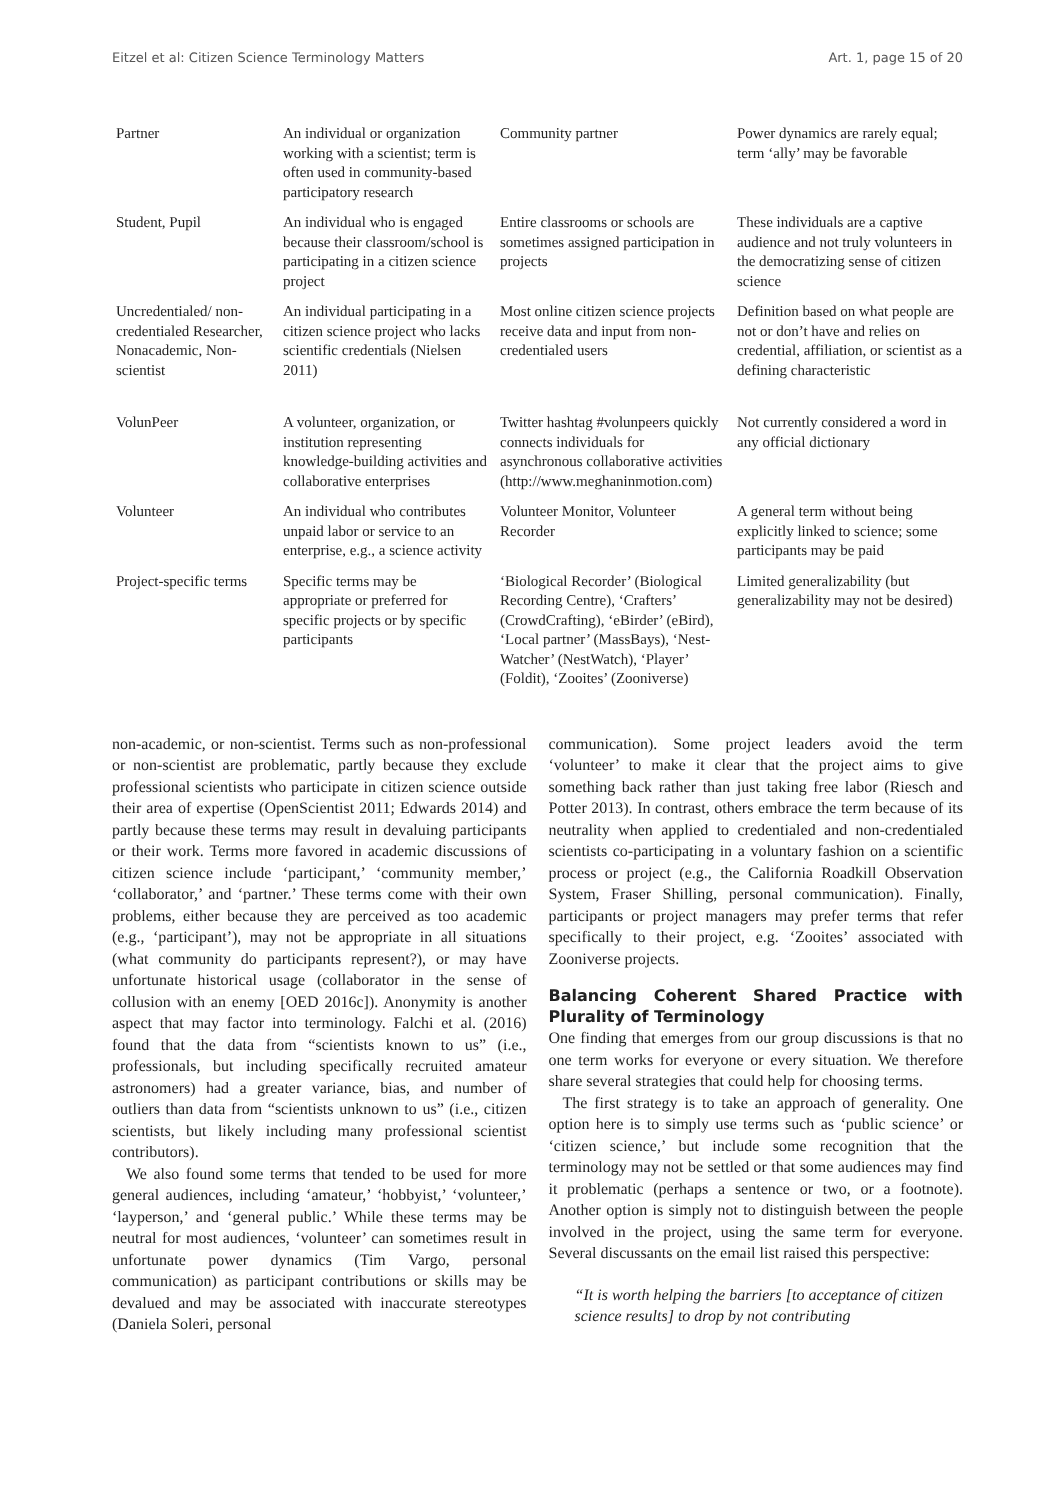Eitzel et al: Citizen Science Terminology Matters Art. 1, page 15 of 20
| Partner | An individual or organization working with a scientist; term is often used in community-based participatory research | Community partner | Power dynamics are rarely equal; term ‘ally’ may be favorable |
| Student, Pupil | An individual who is engaged because their classroom/school is participating in a citizen science project | Entire classrooms or schools are sometimes assigned participation in projects | These individuals are a captive audience and not truly volunteers in the democratizing sense of citizen science |
| Uncredentialed/ non-credentialed Researcher, Nonacademic, Non-scientist | An individual participating in a citizen science project who lacks scientific credentials (Nielsen 2011) | Most online citizen science projects receive data and input from non-credentialed users | Definition based on what people are not or don’t have and relies on credential, affiliation, or scientist as a defining characteristic |
| VolunPeer | A volunteer, organization, or institution representing knowledge-building activities and collaborative enterprises | Twitter hashtag #volunpeers quickly connects individuals for asynchronous collaborative activities (http://www.meghaninmotion.com) | Not currently considered a word in any official dictionary |
| Volunteer | An individual who contributes unpaid labor or service to an enterprise, e.g., a science activity | Volunteer Monitor, Volunteer Recorder | A general term without being explicitly linked to science; some participants may be paid |
| Project-specific terms | Specific terms may be appropriate or preferred for specific projects or by specific participants | ‘Biological Recorder’ (Biological Recording Centre), ‘Crafters’ (CrowdCrafting), ‘eBirder’ (eBird), ‘Local partner’ (MassBays), ‘Nest-Watcher’ (NestWatch), ‘Player’ (Foldit), ‘Zooites’ (Zooniverse) | Limited generalizability (but generalizability may not be desired) |
non-academic, or non-scientist. Terms such as non-professional or non-scientist are problematic, partly because they exclude professional scientists who participate in citizen science outside their area of expertise (OpenScientist 2011; Edwards 2014) and partly because these terms may result in devaluing participants or their work. Terms more favored in academic discussions of citizen science include ‘participant,’ ‘community member,’ ‘collaborator,’ and ‘partner.’ These terms come with their own problems, either because they are perceived as too academic (e.g., ‘participant’), may not be appropriate in all situations (what community do participants represent?), or may have unfortunate historical usage (collaborator in the sense of collusion with an enemy [OED 2016c]). Anonymity is another aspect that may factor into terminology. Falchi et al. (2016) found that the data from “scientists known to us” (i.e., professionals, but including specifically recruited amateur astronomers) had a greater variance, bias, and number of outliers than data from “scientists unknown to us” (i.e., citizen scientists, but likely including many professional scientist contributors).
We also found some terms that tended to be used for more general audiences, including ‘amateur,’ ‘hobbyist,’ ‘volunteer,’ ‘layperson,’ and ‘general public.’ While these terms may be neutral for most audiences, ‘volunteer’ can sometimes result in unfortunate power dynamics (Tim Vargo, personal communication) as participant contributions or skills may be devalued and may be associated with inaccurate stereotypes (Daniela Soleri, personal
communication). Some project leaders avoid the term ‘volunteer’ to make it clear that the project aims to give something back rather than just taking free labor (Riesch and Potter 2013). In contrast, others embrace the term because of its neutrality when applied to credentialed and non-credentialed scientists co-participating in a voluntary fashion on a scientific process or project (e.g., the California Roadkill Observation System, Fraser Shilling, personal communication). Finally, participants or project managers may prefer terms that refer specifically to their project, e.g. ‘Zooites’ associated with Zooniverse projects.
Balancing Coherent Shared Practice with Plurality of Terminology
One finding that emerges from our group discussions is that no one term works for everyone or every situation. We therefore share several strategies that could help for choosing terms.
The first strategy is to take an approach of generality. One option here is to simply use terms such as ‘public science’ or ‘citizen science,’ but include some recognition that the terminology may not be settled or that some audiences may find it problematic (perhaps a sentence or two, or a footnote). Another option is simply not to distinguish between the people involved in the project, using the same term for everyone. Several discussants on the email list raised this perspective:
“It is worth helping the barriers [to acceptance of citizen science results] to drop by not contributing